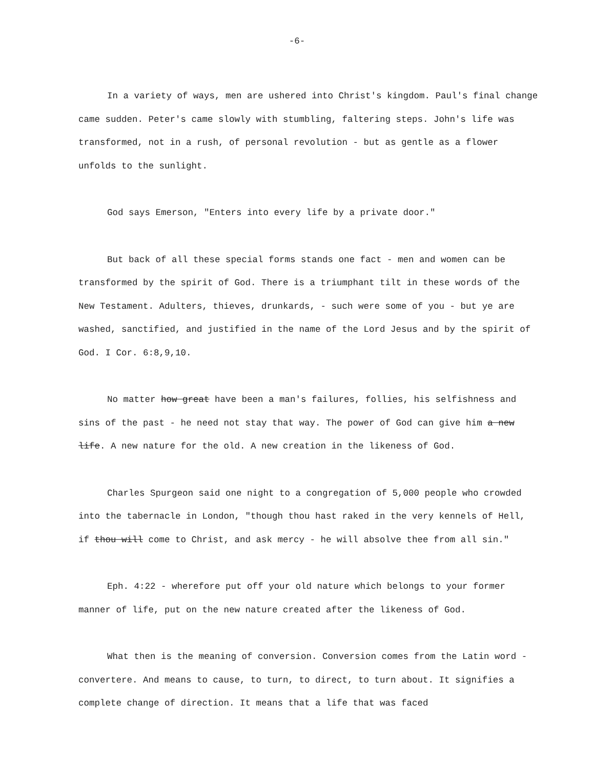-6-
In a variety of ways, men are ushered into Christ's kingdom. Paul's final change came sudden. Peter's came slowly with stumbling, faltering steps. John's life was transformed, not in a rush, of personal revolution - but as gentle as a flower unfolds to the sunlight.
God says Emerson, "Enters into every life by a private door."
But back of all these special forms stands one fact - men and women can be transformed by the spirit of God. There is a triumphant tilt in these words of the New Testament. Adulters, thieves, drunkards, - such were some of you - but ye are washed, sanctified, and justified in the name of the Lord Jesus and by the spirit of God. I Cor. 6:8,9,10.
No matter how great have been a man's failures, follies, his selfishness and sins of the past - he need not stay that way. The power of God can give him a new life. A new nature for the old. A new creation in the likeness of God.
Charles Spurgeon said one night to a congregation of 5,000 people who crowded into the tabernacle in London, "though thou hast raked in the very kennels of Hell, if thou will come to Christ, and ask mercy - he will absolve thee from all sin."
Eph. 4:22 - wherefore put off your old nature which belongs to your former manner of life, put on the new nature created after the likeness of God.
What then is the meaning of conversion. Conversion comes from the Latin word - convertere. And means to cause, to turn, to direct, to turn about. It signifies a complete change of direction. It means that a life that was faced